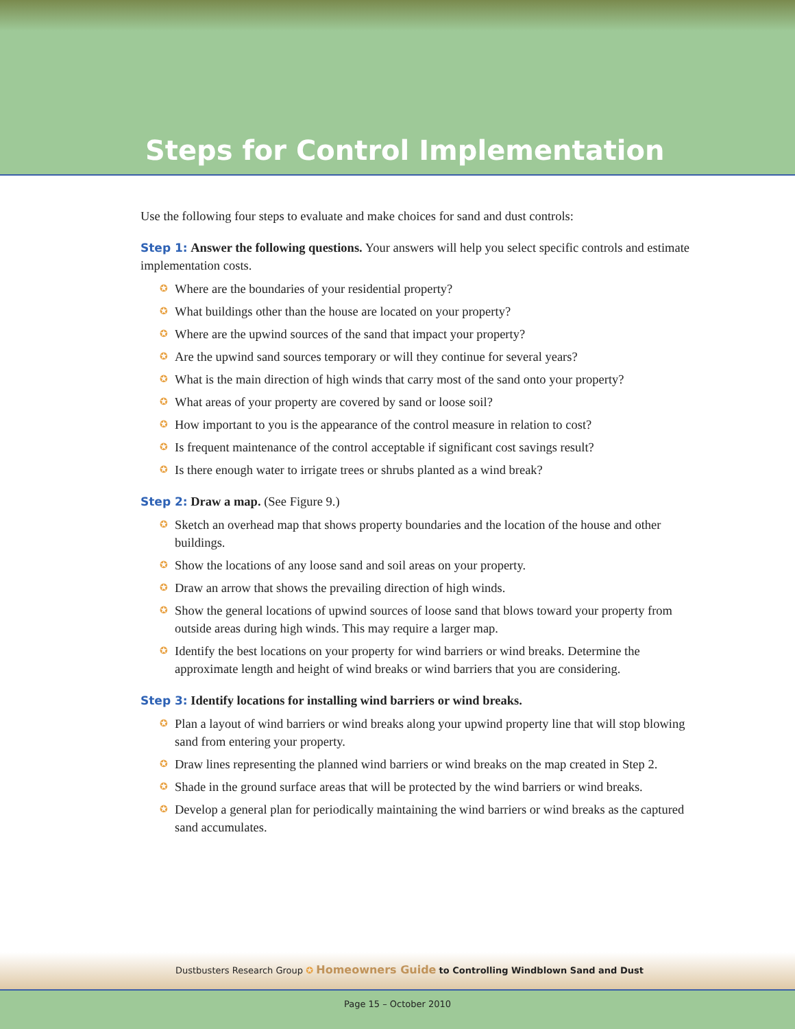Steps for Control Implementation
Use the following four steps to evaluate and make choices for sand and dust controls:
Step 1: Answer the following questions. Your answers will help you select specific controls and estimate implementation costs.
✪ Where are the boundaries of your residential property?
✪ What buildings other than the house are located on your property?
✪ Where are the upwind sources of the sand that impact your property?
✪ Are the upwind sand sources temporary or will they continue for several years?
✪ What is the main direction of high winds that carry most of the sand onto your property?
✪ What areas of your property are covered by sand or loose soil?
✪ How important to you is the appearance of the control measure in relation to cost?
✪ Is frequent maintenance of the control acceptable if significant cost savings result?
✪ Is there enough water to irrigate trees or shrubs planted as a wind break?
Step 2: Draw a map. (See Figure 9.)
✪ Sketch an overhead map that shows property boundaries and the location of the house and other buildings.
✪ Show the locations of any loose sand and soil areas on your property.
✪ Draw an arrow that shows the prevailing direction of high winds.
✪ Show the general locations of upwind sources of loose sand that blows toward your property from outside areas during high winds. This may require a larger map.
✪ Identify the best locations on your property for wind barriers or wind breaks. Determine the approximate length and height of wind breaks or wind barriers that you are considering.
Step 3: Identify locations for installing wind barriers or wind breaks.
✪ Plan a layout of wind barriers or wind breaks along your upwind property line that will stop blowing sand from entering your property.
✪ Draw lines representing the planned wind barriers or wind breaks on the map created in Step 2.
✪ Shade in the ground surface areas that will be protected by the wind barriers or wind breaks.
✪ Develop a general plan for periodically maintaining the wind barriers or wind breaks as the captured sand accumulates.
Dustbusters Research Group ✪ Homeowners Guide to Controlling Windblown Sand and Dust
Page 15 – October 2010